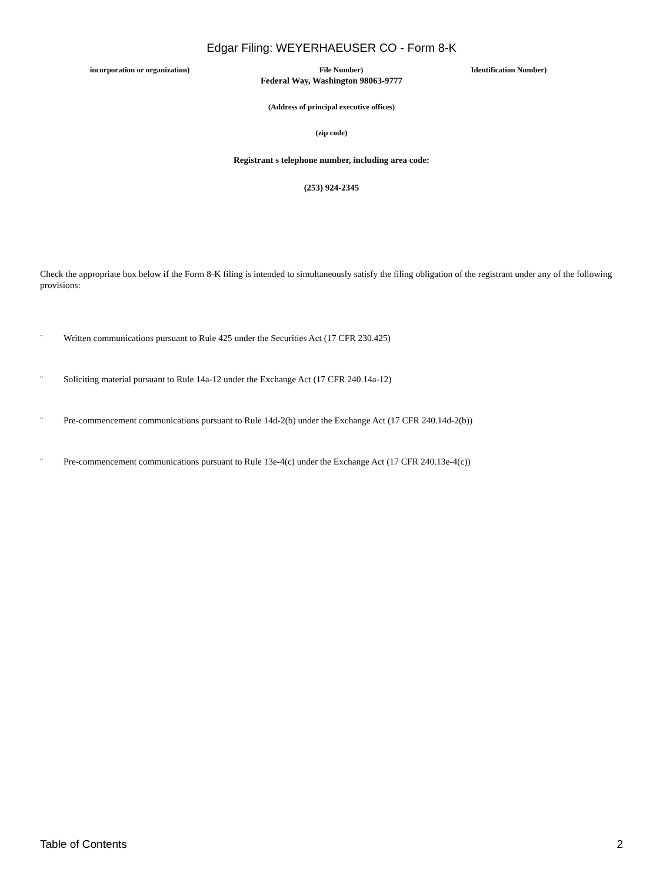Edgar Filing: WEYERHAEUSER CO - Form 8-K
incorporation or organization) File Number) Identification Number)
Federal Way, Washington 98063-9777
(Address of principal executive offices)
(zip code)
Registrant s telephone number, including area code:
(253) 924-2345
Check the appropriate box below if the Form 8-K filing is intended to simultaneously satisfy the filing obligation of the registrant under any of the following provisions:
¨ Written communications pursuant to Rule 425 under the Securities Act (17 CFR 230.425)
¨ Soliciting material pursuant to Rule 14a-12 under the Exchange Act (17 CFR 240.14a-12)
¨ Pre-commencement communications pursuant to Rule 14d-2(b) under the Exchange Act (17 CFR 240.14d-2(b))
¨ Pre-commencement communications pursuant to Rule 13e-4(c) under the Exchange Act (17 CFR 240.13e-4(c))
Table of Contents 2